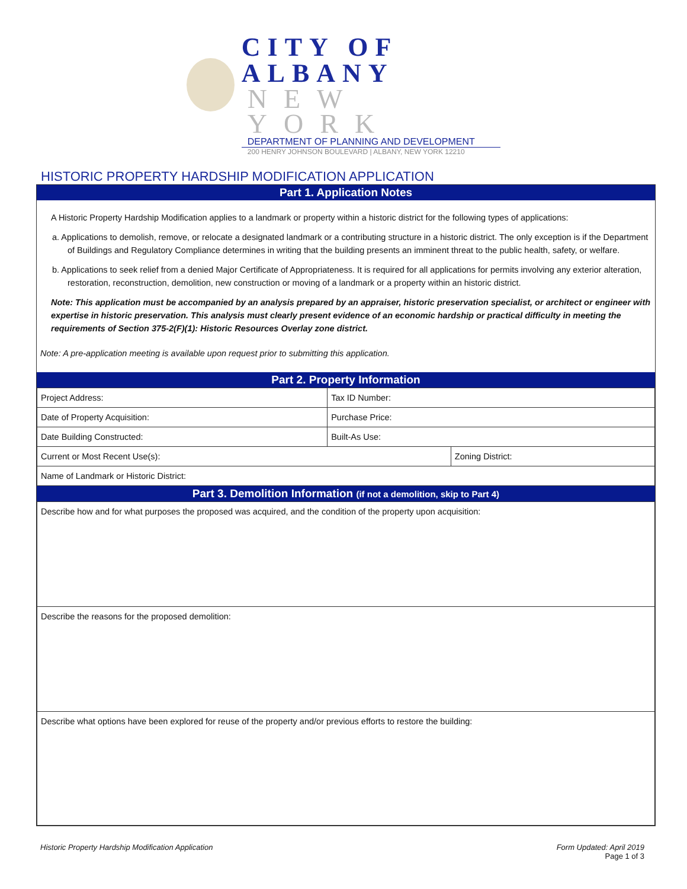CITY OF ALBANY
NEW YORK
DEPARTMENT OF PLANNING AND DEVELOPMENT
200 HENRY JOHNSON BOULEVARD | ALBANY, NEW YORK 12210
HISTORIC PROPERTY HARDSHIP MODIFICATION APPLICATION
Part 1. Application Notes
A Historic Property Hardship Modification applies to a landmark or property within a historic district for the following types of applications:
a. Applications to demolish, remove, or relocate a designated landmark or a contributing structure in a historic district. The only exception is if the Department of Buildings and Regulatory Compliance determines in writing that the building presents an imminent threat to the public health, safety, or welfare.
b. Applications to seek relief from a denied Major Certificate of Appropriateness. It is required for all applications for permits involving any exterior alteration, restoration, reconstruction, demolition, new construction or moving of a landmark or a property within an historic district.
Note: This application must be accompanied by an analysis prepared by an appraiser, historic preservation specialist, or architect or engineer with expertise in historic preservation. This analysis must clearly present evidence of an economic hardship or practical difficulty in meeting the requirements of Section 375-2(F)(1): Historic Resources Overlay zone district.
Note: A pre-application meeting is available upon request prior to submitting this application.
Part 2. Property Information
| Project Address: | Tax ID Number: | |
| Date of Property Acquisition: | Purchase Price: | |
| Date Building Constructed: | Built-As Use: | |
| Current or Most Recent Use(s): | | Zoning District: |
| Name of Landmark or Historic District: | | |
Part 3. Demolition Information (if not a demolition, skip to Part 4)
| Describe how and for what purposes the proposed was acquired, and the condition of the property upon acquisition: |
| Describe the reasons for the proposed demolition: |
| Describe what options have been explored for reuse of the property and/or previous efforts to restore the building: |
Historic Property Hardship Modification Application Form Updated: April 2019
Page 1 of 3